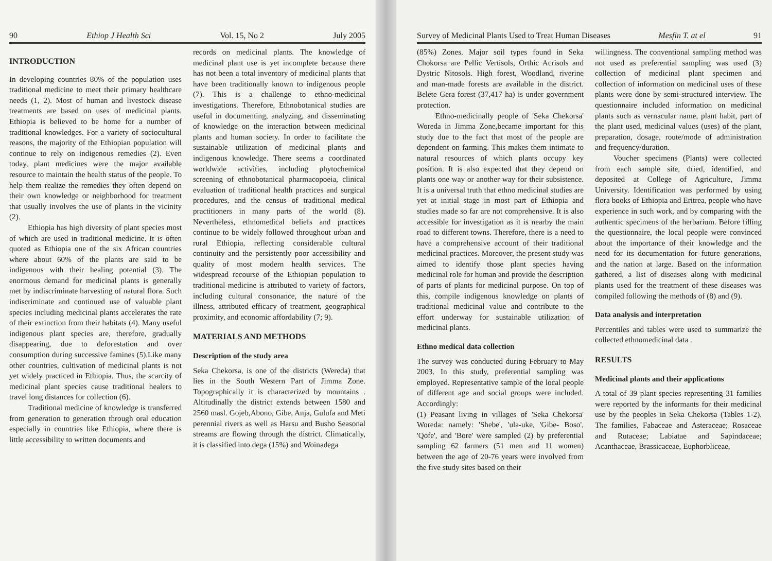90 Ethiop J Health Sci Vol. 15, No 2 July 2005
INTRODUCTION
In developing countries 80% of the population uses traditional medicine to meet their primary healthcare needs (1, 2). Most of human and livestock disease treatments are based on uses of medicinal plants. Ethiopia is believed to be home for a number of traditional knowledges. For a variety of sociocultural reasons, the majority of the Ethiopian population will continue to rely on indigenous remedies (2). Even today, plant medicines were the major available resource to maintain the health status of the people. To help them realize the remedies they often depend on their own knowledge or neighborhood for treatment that usually involves the use of plants in the vicinity (2).
Ethiopia has high diversity of plant species most of which are used in traditional medicine. It is often quoted as Ethiopia one of the six African countries where about 60% of the plants are said to be indigenous with their healing potential (3). The enormous demand for medicinal plants is generally met by indiscriminate harvesting of natural flora. Such indiscriminate and continued use of valuable plant species including medicinal plants accelerates the rate of their extinction from their habitats (4). Many useful indigenous plant species are, therefore, gradually disappearing, due to deforestation and over consumption during successive famines (5).Like many other countries, cultivation of medicinal plants is not yet widely practiced in Ethiopia. Thus, the scarcity of medicinal plant species cause traditional healers to travel long distances for collection (6).
Traditional medicine of knowledge is transferred from generation to generation through oral education especially in countries like Ethiopia, where there is little accessibility to written documents and
records on medicinal plants. The knowledge of medicinal plant use is yet incomplete because there has not been a total inventory of medicinal plants that have been traditionally known to indigenous people (7). This is a challenge to ethno-medicinal investigations. Therefore, Ethnobotanical studies are useful in documenting, analyzing, and disseminating of knowledge on the interaction between medicinal plants and human society. In order to facilitate the sustainable utilization of medicinal plants and indigenous knowledge. There seems a coordinated worldwide activities, including phytochemical screening of ethnobotanical pharmacopoeia, clinical evaluation of traditional health practices and surgical procedures, and the census of traditional medical practitioners in many parts of the world (8). Nevertheless, ethnomedical beliefs and practices continue to be widely followed throughout urban and rural Ethiopia, reflecting considerable cultural continuity and the persistently poor accessibility and quality of most modern health services. The widespread recourse of the Ethiopian population to traditional medicine is attributed to variety of factors, including cultural consonance, the nature of the illness, attributed efficacy of treatment, geographical proximity, and economic affordability (7; 9).
MATERIALS AND METHODS
Description of the study area
Seka Chekorsa, is one of the districts (Wereda) that lies in the South Western Part of Jimma Zone. Topographically it is characterized by mountains . Altitudinally the district extends between 1580 and 2560 masl. Gojeb,Abono, Gibe, Anja, Gulufa and Meti perennial rivers as well as Harsu and Busho Seasonal streams are flowing through the district. Climatically, it is classified into dega (15%) and Woinadega
Survey of Medicinal Plants Used to Treat Human Diseases Mesfin T. at el 91
(85%) Zones. Major soil types found in Seka Chokorsa are Pellic Vertisols, Orthic Acrisols and Dystric Nitosols. High forest, Woodland, riverine and man-made forests are available in the district. Belete Gera forest (37,417 ha) is under government protection.
Ethno-medicinally people of 'Seka Chekorsa' Woreda in Jimma Zone,became important for this study due to the fact that most of the people are dependent on farming. This makes them intimate to natural resources of which plants occupy key position. It is also expected that they depend on plants one way or another way for their subsistence. It is a universal truth that ethno medicinal studies are yet at initial stage in most part of Ethiopia and studies made so far are not comprehensive. It is also accessible for investigation as it is nearby the main road to different towns. Therefore, there is a need to have a comprehensive account of their traditional medicinal practices. Moreover, the present study was aimed to identify those plant species having medicinal role for human and provide the description of parts of plants for medicinal purpose. On top of this, compile indigenous knowledge on plants of traditional medicinal value and contribute to the effort underway for sustainable utilization of medicinal plants.
Ethno medical data collection
The survey was conducted during February to May 2003. In this study, preferential sampling was employed. Representative sample of the local people of different age and social groups were included. Accordingly:
(1) Peasant living in villages of 'Seka Chekorsa' Woreda: namely: 'Shebe', 'ula-uke, 'Gibe- Boso', 'Qofe', and 'Bore' were sampled (2) by preferential sampling 62 farmers (51 men and 11 women) between the age of 20-76 years were involved from the five study sites based on their
willingness. The conventional sampling method was not used as preferential sampling was used (3) collection of medicinal plant specimen and collection of information on medicinal uses of these plants were done by semi-structured interview. The questionnaire included information on medicinal plants such as vernacular name, plant habit, part of the plant used, medicinal values (uses) of the plant, preparation, dosage, route/mode of administration and frequency/duration.
Voucher specimens (Plants) were collected from each sample site, dried, identified, and deposited at College of Agriculture, Jimma University. Identification was performed by using flora books of Ethiopia and Eritrea, people who have experience in such work, and by comparing with the authentic specimens of the herbarium. Before filling the questionnaire, the local people were convinced about the importance of their knowledge and the need for its documentation for future generations, and the nation at large. Based on the information gathered, a list of diseases along with medicinal plants used for the treatment of these diseases was compiled following the methods of (8) and (9).
Data analysis and interpretation
Percentiles and tables were used to summarize the collected ethnomedicinal data .
RESULTS
Medicinal plants and their applications
A total of 39 plant species representing 31 families were reported by the informants for their medicinal use by the peoples in Seka Chekorsa (Tables 1-2). The families, Fabaceae and Asteraceae; Rosaceae and Rutaceae; Labiatae and Sapindaceae; Acanthaceae, Brassicaceae, Euphorblicеae,